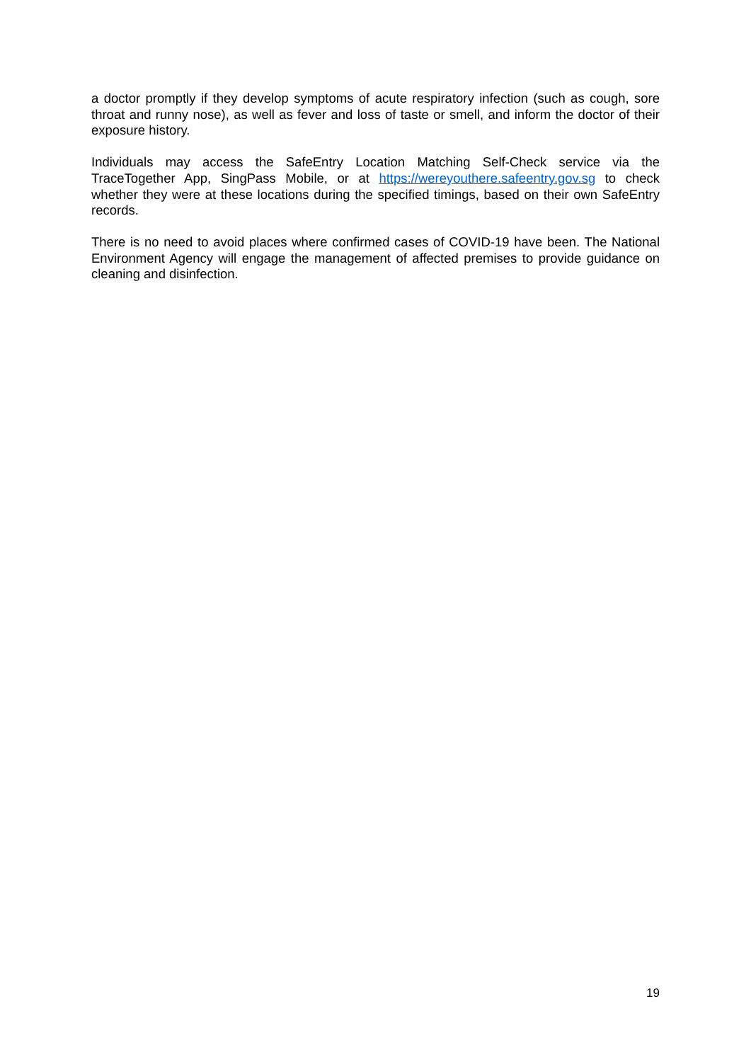a doctor promptly if they develop symptoms of acute respiratory infection (such as cough, sore throat and runny nose), as well as fever and loss of taste or smell, and inform the doctor of their exposure history.
Individuals may access the SafeEntry Location Matching Self-Check service via the TraceTogether App, SingPass Mobile, or at https://wereyouthere.safeentry.gov.sg to check whether they were at these locations during the specified timings, based on their own SafeEntry records.
There is no need to avoid places where confirmed cases of COVID-19 have been. The National Environment Agency will engage the management of affected premises to provide guidance on cleaning and disinfection.
19